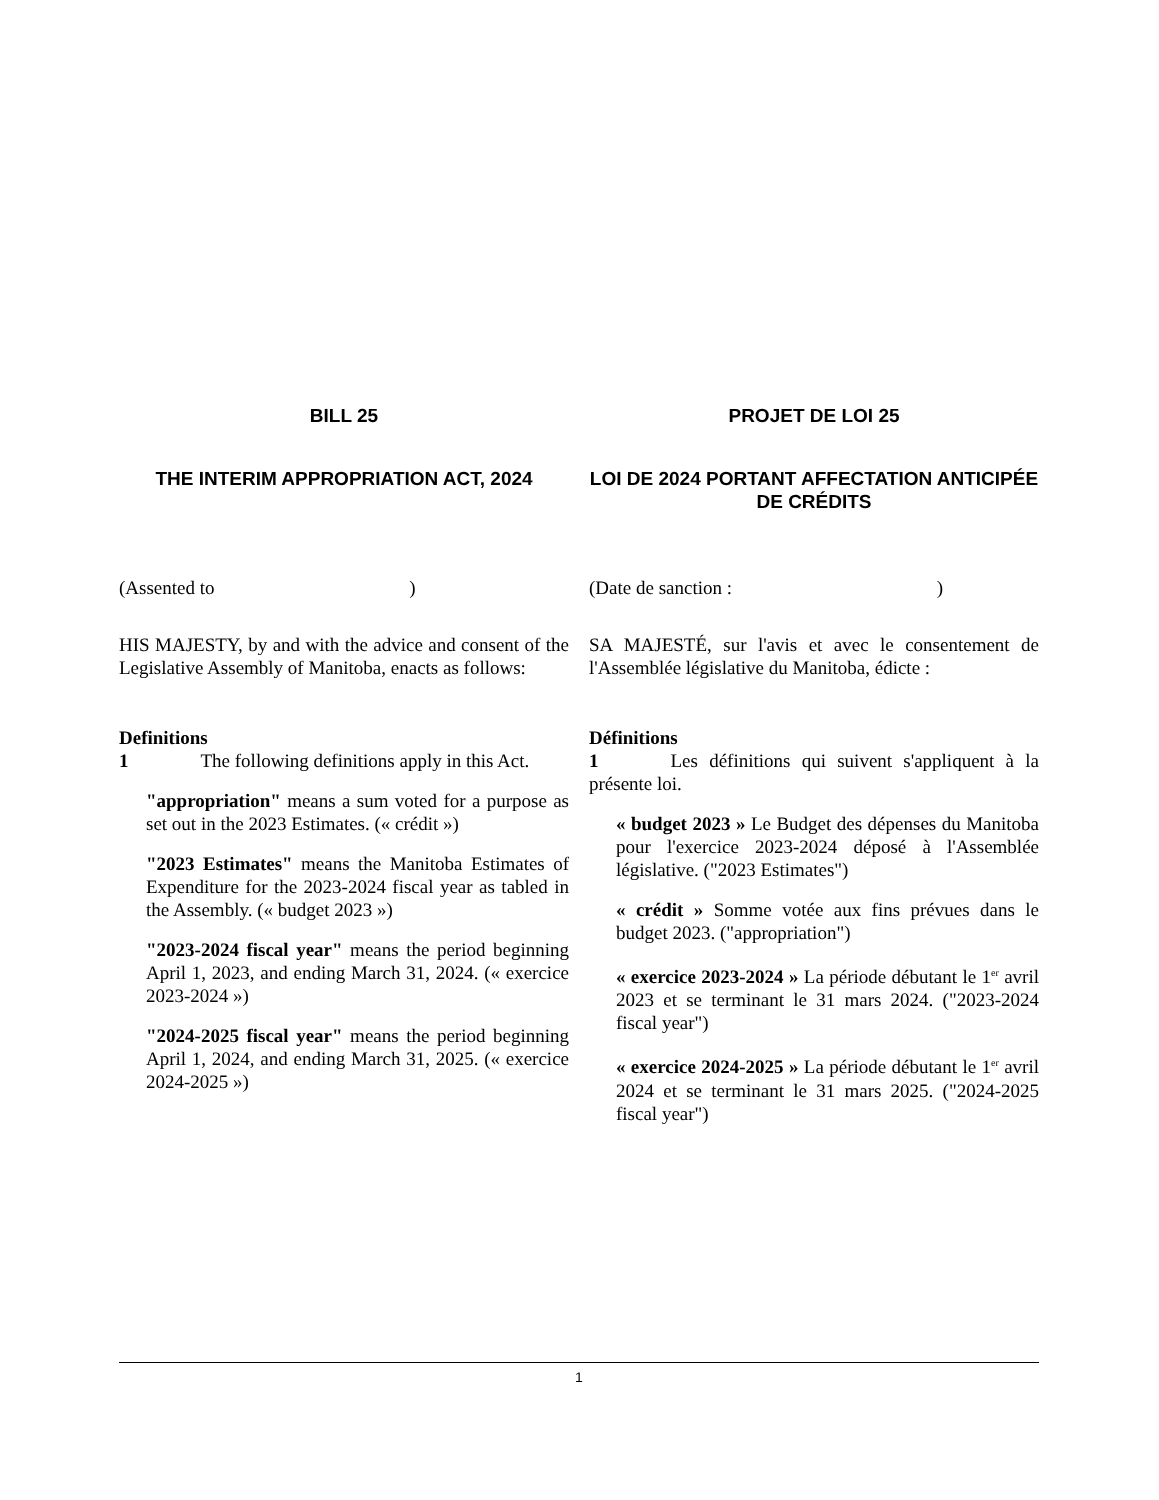BILL 25
THE INTERIM APPROPRIATION ACT, 2024
PROJET DE LOI 25
LOI DE 2024 PORTANT AFFECTATION ANTICIPÉE DE CRÉDITS
(Assented to ) (Date de sanction : )
HIS MAJESTY, by and with the advice and consent of the Legislative Assembly of Manitoba, enacts as follows:
SA MAJESTÉ, sur l'avis et avec le consentement de l'Assemblée législative du Manitoba, édicte :
Definitions
1 The following definitions apply in this Act.
"appropriation" means a sum voted for a purpose as set out in the 2023 Estimates. (« crédit »)
"2023 Estimates" means the Manitoba Estimates of Expenditure for the 2023-2024 fiscal year as tabled in the Assembly. (« budget 2023 »)
"2023-2024 fiscal year" means the period beginning April 1, 2023, and ending March 31, 2024. (« exercice 2023-2024 »)
"2024-2025 fiscal year" means the period beginning April 1, 2024, and ending March 31, 2025. (« exercice 2024-2025 »)
Définitions
1 Les définitions qui suivent s'appliquent à la présente loi.
« budget 2023 » Le Budget des dépenses du Manitoba pour l'exercice 2023-2024 déposé à l'Assemblée législative. ("2023 Estimates")
« crédit » Somme votée aux fins prévues dans le budget 2023. ("appropriation")
« exercice 2023-2024 » La période débutant le 1<sup>er</sup> avril 2023 et se terminant le 31 mars 2024. ("2023-2024 fiscal year")
« exercice 2024-2025 » La période débutant le 1<sup>er</sup> avril 2024 et se terminant le 31 mars 2025. ("2024-2025 fiscal year")
1